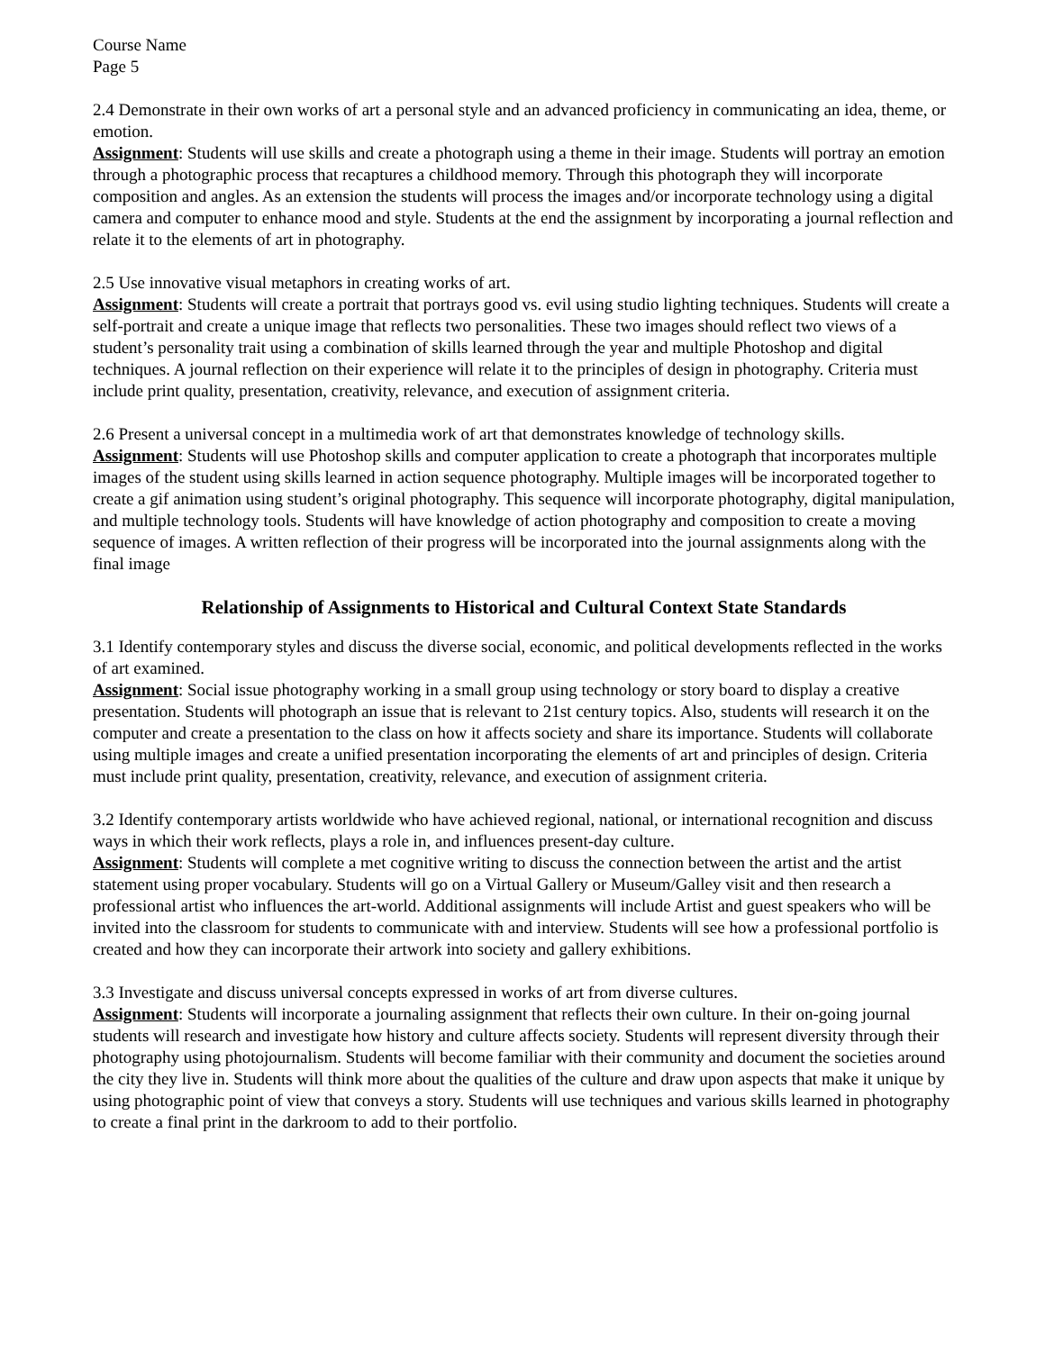Course Name
Page 5
2.4 Demonstrate in their own works of art a personal style and an advanced proficiency in communicating an idea, theme, or emotion.
Assignment: Students will use skills and create a photograph using a theme in their image. Students will portray an emotion through a photographic process that recaptures a childhood memory. Through this photograph they will incorporate composition and angles. As an extension the students will process the images and/or incorporate technology using a digital camera and computer to enhance mood and style. Students at the end the assignment by incorporating a journal reflection and relate it to the elements of art in photography.
2.5 Use innovative visual metaphors in creating works of art.
Assignment: Students will create a portrait that portrays good vs. evil using studio lighting techniques. Students will create a self-portrait and create a unique image that reflects two personalities. These two images should reflect two views of a student’s personality trait using a combination of skills learned through the year and multiple Photoshop and digital techniques. A journal reflection on their experience will relate it to the principles of design in photography. Criteria must include print quality, presentation, creativity, relevance, and execution of assignment criteria.
2.6 Present a universal concept in a multimedia work of art that demonstrates knowledge of technology skills.
Assignment: Students will use Photoshop skills and computer application to create a photograph that incorporates multiple images of the student using skills learned in action sequence photography. Multiple images will be incorporated together to create a gif animation using student’s original photography. This sequence will incorporate photography, digital manipulation, and multiple technology tools. Students will have knowledge of action photography and composition to create a moving sequence of images. A written reflection of their progress will be incorporated into the journal assignments along with the final image
Relationship of Assignments to Historical and Cultural Context State Standards
3.1 Identify contemporary styles and discuss the diverse social, economic, and political developments reflected in the works of art examined.
Assignment: Social issue photography working in a small group using technology or story board to display a creative presentation. Students will photograph an issue that is relevant to 21st century topics. Also, students will research it on the computer and create a presentation to the class on how it affects society and share its importance. Students will collaborate using multiple images and create a unified presentation incorporating the elements of art and principles of design. Criteria must include print quality, presentation, creativity, relevance, and execution of assignment criteria.
3.2 Identify contemporary artists worldwide who have achieved regional, national, or international recognition and discuss ways in which their work reflects, plays a role in, and influences present-day culture.
Assignment: Students will complete a met cognitive writing to discuss the connection between the artist and the artist statement using proper vocabulary. Students will go on a Virtual Gallery or Museum/Galley visit and then research a professional artist who influences the art-world. Additional assignments will include Artist and guest speakers who will be invited into the classroom for students to communicate with and interview. Students will see how a professional portfolio is created and how they can incorporate their artwork into society and gallery exhibitions.
3.3 Investigate and discuss universal concepts expressed in works of art from diverse cultures.
Assignment: Students will incorporate a journaling assignment that reflects their own culture. In their on-going journal students will research and investigate how history and culture affects society. Students will represent diversity through their photography using photojournalism. Students will become familiar with their community and document the societies around the city they live in. Students will think more about the qualities of the culture and draw upon aspects that make it unique by using photographic point of view that conveys a story. Students will use techniques and various skills learned in photography to create a final print in the darkroom to add to their portfolio.